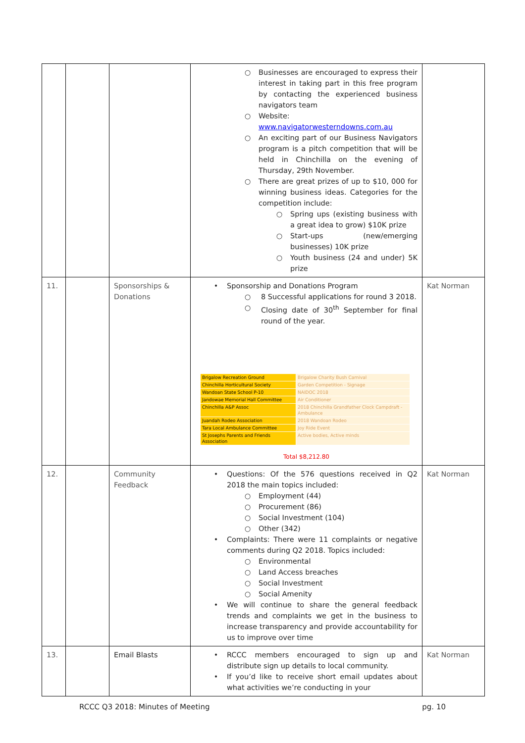| | | | ○ Businesses are encouraged to express their interest in taking part in this free program by contacting the experienced business navigators team ○ Website: www.navigatorwesterndowns.com.au ○ An exciting part of our Business Navigators program is a pitch competition that will be held in Chinchilla on the evening of Thursday, 29th November. ○ There are great prizes of up to $10, 000 for winning business ideas. Categories for the competition include: ○ Spring ups (existing business with a great idea to grow) $10K prize ○ Start-ups (new/emerging businesses) 10K prize ○ Youth business (24 and under) 5K prize | |
| 11. | | Sponsorships & Donations | • Sponsorship and Donations Program ○ 8 Successful applications for round 3 2018. ○ Closing date of 30<sup>th</sup> September for final round of the year. / Brigalow Recreation Ground / Brigalow Charity Bush Carnival / / Chinchilla Horticultural Society / Garden Competition - Signage / / Wandoan State School P-10 / NAIDOC 2018 / / Jandowae Memorial Hall Committee / Air Conditioner / / Chinchilla A&P Assoc / 2018 Chinchilla Grandfather Clock Campdraft - Ambulance / / Juandah Rodeo Association / 2018 Wandoan Rodeo / / Tara Local Ambulance Committee / Joy Ride Event / / St Josephs Parents and Friends Association / Active bodies, Active minds / Total $8,212.80 | Kat Norman |
| 12. | | Community Feedback | • Questions: Of the 576 questions received in Q2 2018 the main topics included: ○ Employment (44) ○ Procurement (86) ○ Social Investment (104) ○ Other (342) • Complaints: There were 11 complaints or negative comments during Q2 2018. Topics included: ○ Environmental ○ Land Access breaches ○ Social Investment ○ Social Amenity • We will continue to share the general feedback trends and complaints we get in the business to increase transparency and provide accountability for us to improve over time | Kat Norman |
| 13. | | Email Blasts | • RCCC members encouraged to sign up and distribute sign up details to local community. • If you’d like to receive short email updates about what activities we’re conducting in your | Kat Norman |
RCCC Q3 2018: Minutes of Meeting pg. 10